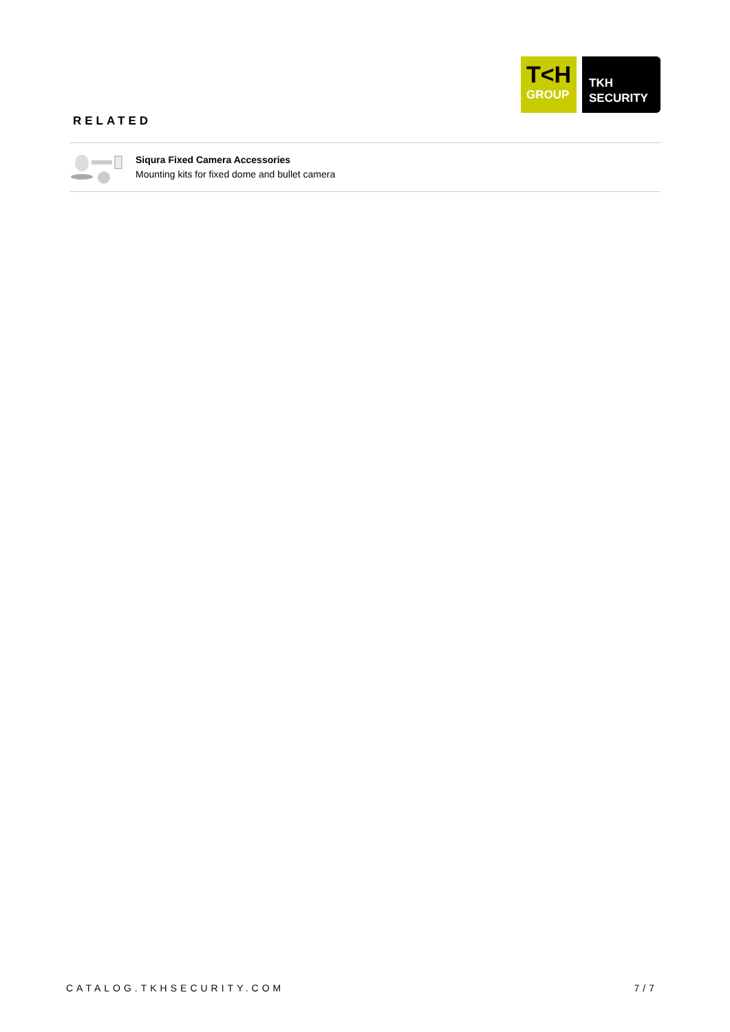T<H
GROUP
TKH
SECURITY
RELATED
Siqura Fixed Camera Accessories
Mounting kits for fixed dome and bullet camera
CATALOG.TKHSECURITY.COM 7/7